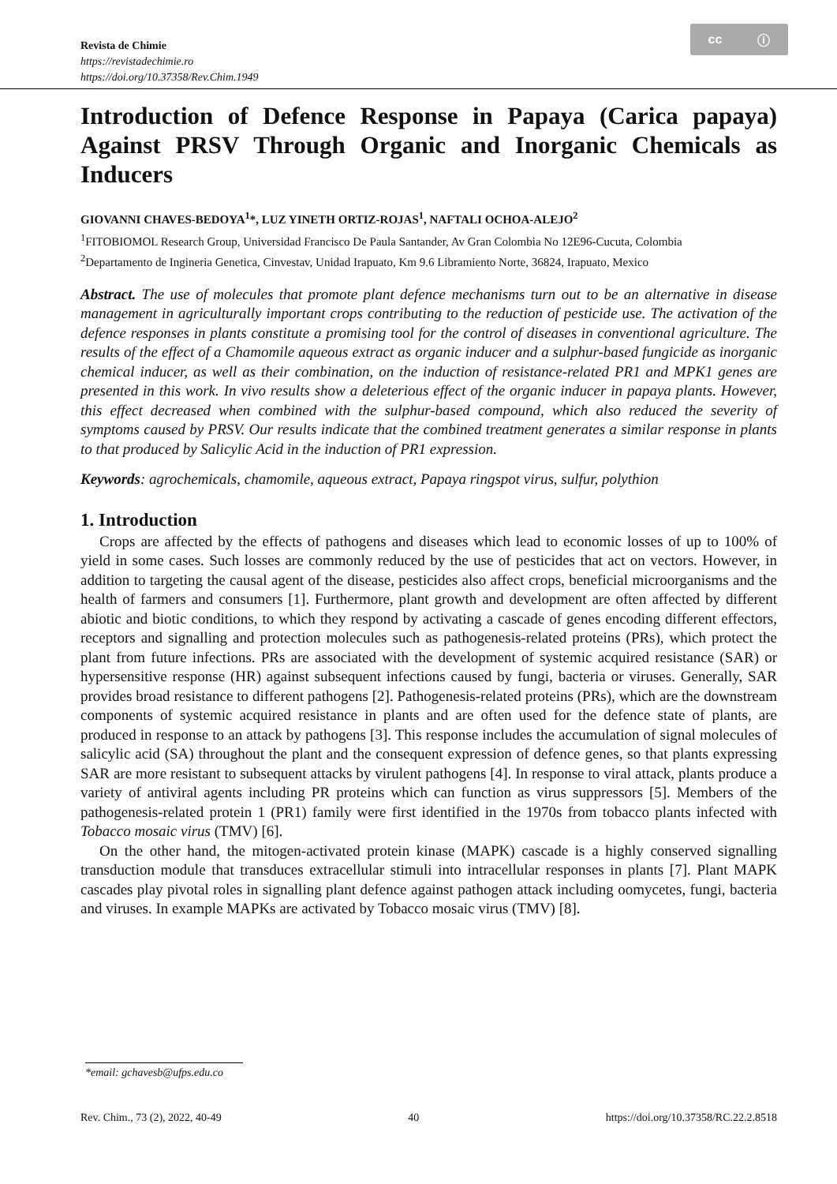cc ⓘ
Revista de Chimie
https://revistadechimie.ro
https://doi.org/10.37358/Rev.Chim.1949
Introduction of Defence Response in Papaya (Carica papaya) Against PRSV Through Organic and Inorganic Chemicals as Inducers
GIOVANNI CHAVES-BEDOYA<sup>1</sup>*, LUZ YINETH ORTIZ-ROJAS<sup>1</sup>, NAFTALI OCHOA-ALEJO<sup>2</sup>
<sup>1</sup> FITOBIOMOL Research Group, Universidad Francisco De Paula Santander, Av Gran Colombia No 12E96-Cucuta, Colombia
<sup>2</sup> Departamento de Ingineria Genetica, Cinvestav, Unidad Irapuato, Km 9.6 Libramiento Norte, 36824, Irapuato, Mexico
Abstract. The use of molecules that promote plant defence mechanisms turn out to be an alternative in disease management in agriculturally important crops contributing to the reduction of pesticide use. The activation of the defence responses in plants constitute a promising tool for the control of diseases in conventional agriculture. The results of the effect of a Chamomile aqueous extract as organic inducer and a sulphur-based fungicide as inorganic chemical inducer, as well as their combination, on the induction of resistance-related PR1 and MPK1 genes are presented in this work. In vivo results show a deleterious effect of the organic inducer in papaya plants. However, this effect decreased when combined with the sulphur-based compound, which also reduced the severity of symptoms caused by PRSV. Our results indicate that the combined treatment generates a similar response in plants to that produced by Salicylic Acid in the induction of PR1 expression.
Keywords: agrochemicals, chamomile, aqueous extract, Papaya ringspot virus, sulfur, polythion
1. Introduction
Crops are affected by the effects of pathogens and diseases which lead to economic losses of up to 100% of yield in some cases. Such losses are commonly reduced by the use of pesticides that act on vectors. However, in addition to targeting the causal agent of the disease, pesticides also affect crops, beneficial microorganisms and the health of farmers and consumers [1]. Furthermore, plant growth and development are often affected by different abiotic and biotic conditions, to which they respond by activating a cascade of genes encoding different effectors, receptors and signalling and protection molecules such as pathogenesis-related proteins (PRs), which protect the plant from future infections. PRs are associated with the development of systemic acquired resistance (SAR) or hypersensitive response (HR) against subsequent infections caused by fungi, bacteria or viruses. Generally, SAR provides broad resistance to different pathogens [2]. Pathogenesis-related proteins (PRs), which are the downstream components of systemic acquired resistance in plants and are often used for the defence state of plants, are produced in response to an attack by pathogens [3]. This response includes the accumulation of signal molecules of salicylic acid (SA) throughout the plant and the consequent expression of defence genes, so that plants expressing SAR are more resistant to subsequent attacks by virulent pathogens [4]. In response to viral attack, plants produce a variety of antiviral agents including PR proteins which can function as virus suppressors [5]. Members of the pathogenesis-related protein 1 (PR1) family were first identified in the 1970s from tobacco plants infected with Tobacco mosaic virus (TMV) [6].
On the other hand, the mitogen-activated protein kinase (MAPK) cascade is a highly conserved signalling transduction module that transduces extracellular stimuli into intracellular responses in plants [7]. Plant MAPK cascades play pivotal roles in signalling plant defence against pathogen attack including oomycetes, fungi, bacteria and viruses. In example MAPKs are activated by Tobacco mosaic virus (TMV) [8].
*email: gchavesb@ufps.edu.co
Rev. Chim., 73 (2), 2022, 40-49 40 https://doi.org/10.37358/RC.22.2.8518